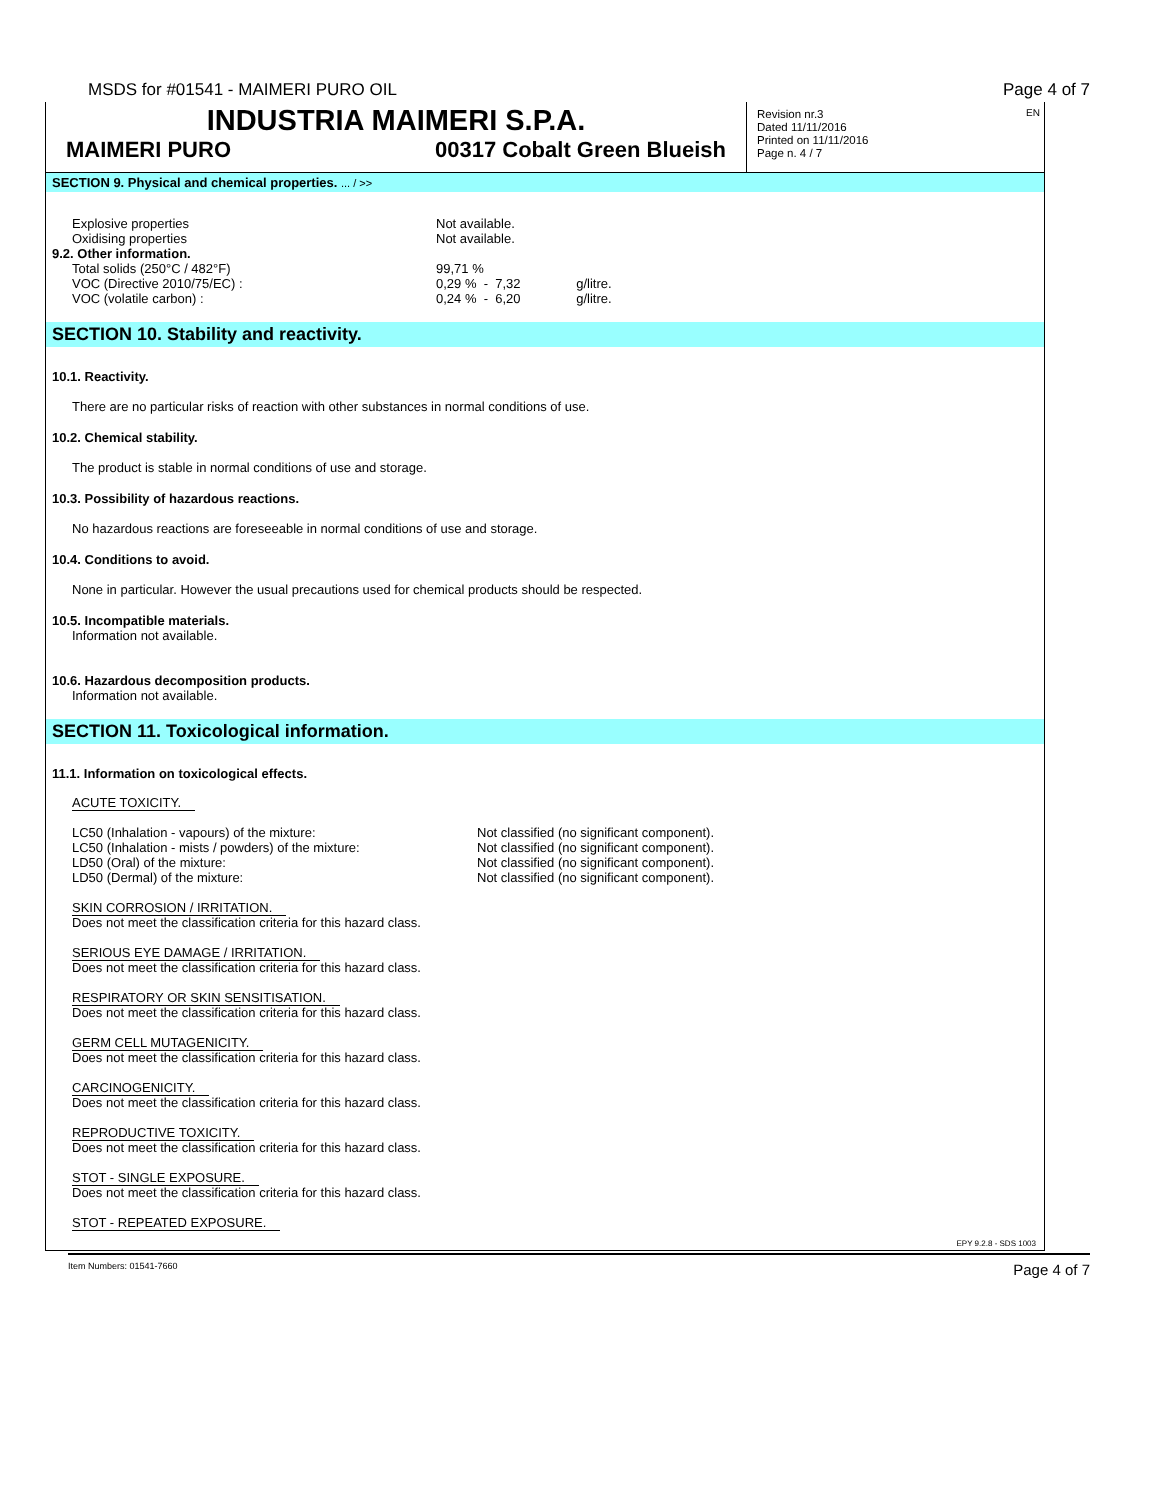MSDS for #01541 - MAIMERI PURO OIL Page 4 of 7
INDUSTRIA MAIMERI S.P.A.
MAIMERI PURO 00317 Cobalt Green Blueish
Revision nr.3
Dated 11/11/2016
Printed on 11/11/2016
Page n. 4 / 7
EN
SECTION 9. Physical and chemical properties. ... / >>
| Explosive properties | Not available. |
| Oxidising properties | Not available. |
| 9.2. Other information. | |
| Total solids (250°C / 482°F) | 99,71 % |
| VOC (Directive 2010/75/EC) : | 0,29 % - 7,32 g/litre. |
| VOC (volatile carbon) : | 0,24 % - 6,20 g/litre. |
SECTION 10. Stability and reactivity.
10.1. Reactivity.
There are no particular risks of reaction with other substances in normal conditions of use.
10.2. Chemical stability.
The product is stable in normal conditions of use and storage.
10.3. Possibility of hazardous reactions.
No hazardous reactions are foreseeable in normal conditions of use and storage.
10.4. Conditions to avoid.
None in particular. However the usual precautions used for chemical products should be respected.
10.5. Incompatible materials.
Information not available.
10.6. Hazardous decomposition products.
Information not available.
SECTION 11. Toxicological information.
11.1. Information on toxicological effects.
ACUTE TOXICITY.
| LC50 (Inhalation - vapours) of the mixture: | Not classified (no significant component). |
| LC50 (Inhalation - mists / powders) of the mixture: | Not classified (no significant component). |
| LD50 (Oral) of the mixture: | Not classified (no significant component). |
| LD50 (Dermal) of the mixture: | Not classified (no significant component). |
SKIN CORROSION / IRRITATION.
Does not meet the classification criteria for this hazard class.
SERIOUS EYE DAMAGE / IRRITATION.
Does not meet the classification criteria for this hazard class.
RESPIRATORY OR SKIN SENSITISATION.
Does not meet the classification criteria for this hazard class.
GERM CELL MUTAGENICITY.
Does not meet the classification criteria for this hazard class.
CARCINOGENICITY.
Does not meet the classification criteria for this hazard class.
REPRODUCTIVE TOXICITY.
Does not meet the classification criteria for this hazard class.
STOT - SINGLE EXPOSURE.
Does not meet the classification criteria for this hazard class.
STOT - REPEATED EXPOSURE.
EPY 9.2.8 - SDS 1003
Item Numbers: 01541-7660 Page 4 of 7